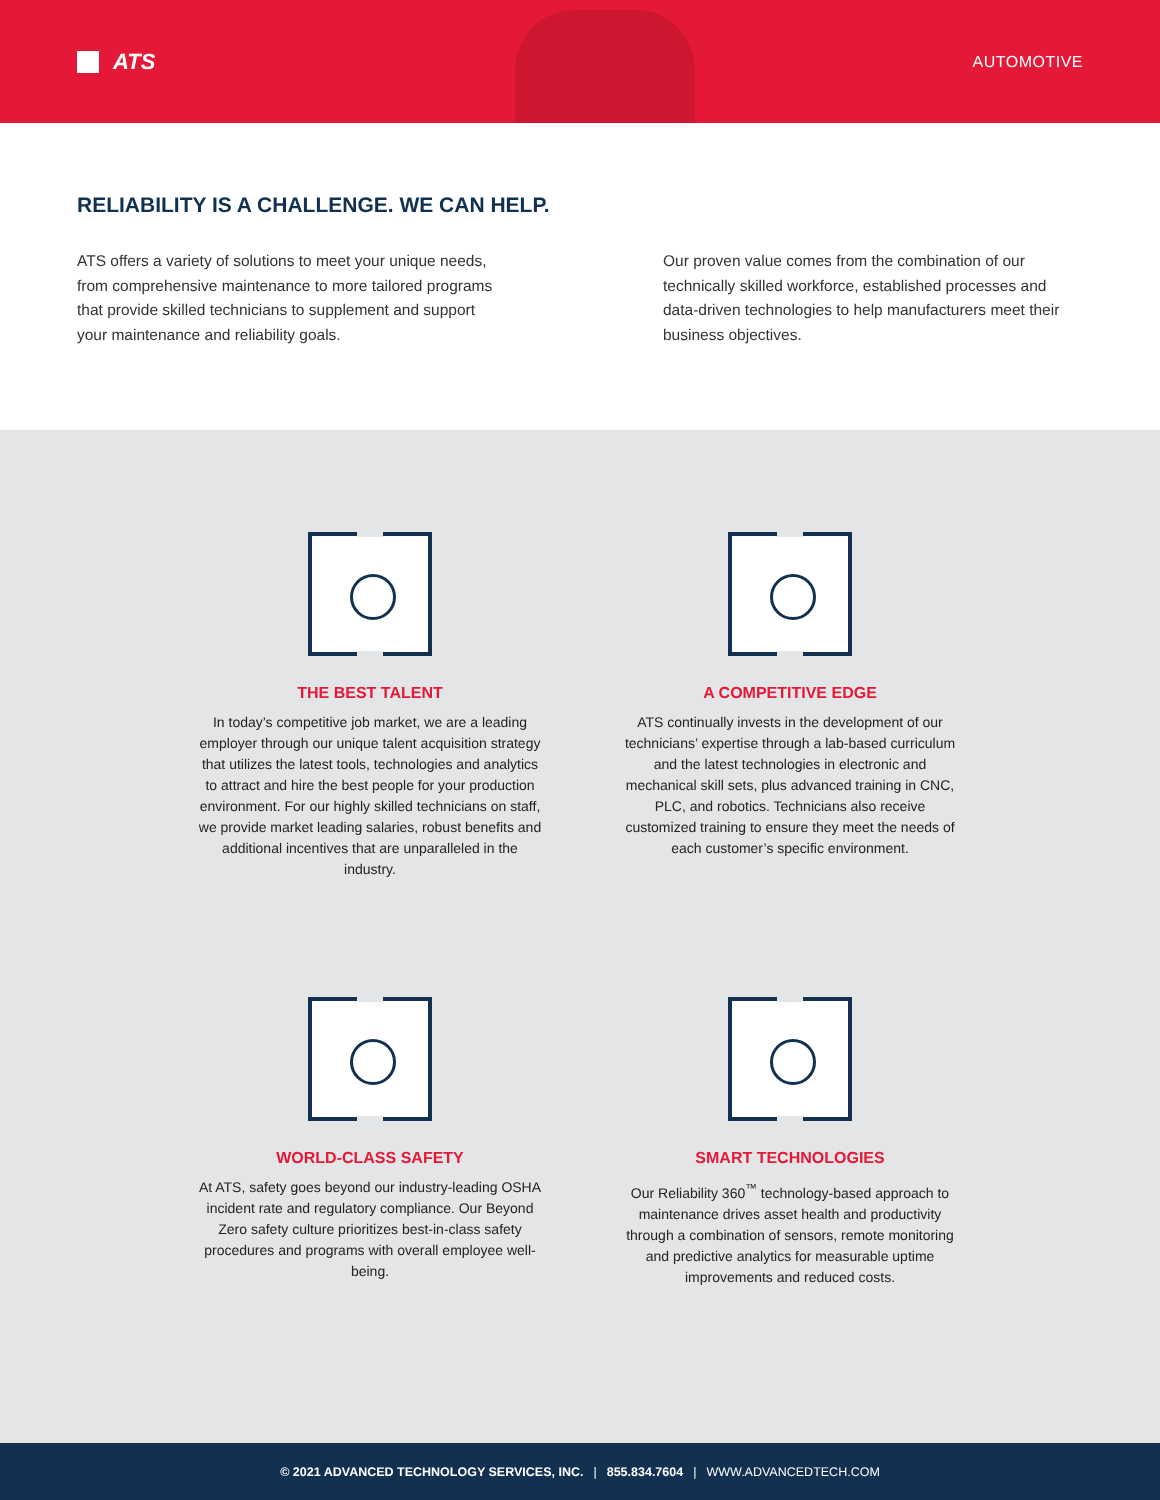ATS
AUTOMOTIVE
RELIABILITY IS A CHALLENGE. WE CAN HELP.
ATS offers a variety of solutions to meet your unique needs, from comprehensive maintenance to more tailored programs that provide skilled technicians to supplement and support your maintenance and reliability goals.
Our proven value comes from the combination of our technically skilled workforce, established processes and data-driven technologies to help manufacturers meet their business objectives.
THE BEST TALENT
In today’s competitive job market, we are a leading employer through our unique talent acquisition strategy that utilizes the latest tools, technologies and analytics to attract and hire the best people for your production environment. For our highly skilled technicians on staff, we provide market leading salaries, robust benefits and additional incentives that are unparalleled in the industry.
A COMPETITIVE EDGE
ATS continually invests in the development of our technicians’ expertise through a lab-based curriculum and the latest technologies in electronic and mechanical skill sets, plus advanced training in CNC, PLC, and robotics. Technicians also receive customized training to ensure they meet the needs of each customer’s specific environment.
WORLD-CLASS SAFETY
At ATS, safety goes beyond our industry-leading OSHA incident rate and regulatory compliance. Our Beyond Zero safety culture prioritizes best-in-class safety procedures and programs with overall employee well-being.
SMART TECHNOLOGIES
Our Reliability 360<sup>™</sup> technology-based approach to maintenance drives asset health and productivity through a combination of sensors, remote monitoring and predictive analytics for measurable uptime improvements and reduced costs.
© 2021 ADVANCED TECHNOLOGY SERVICES, INC. | 855.834.7604 | WWW.ADVANCEDTECH.COM